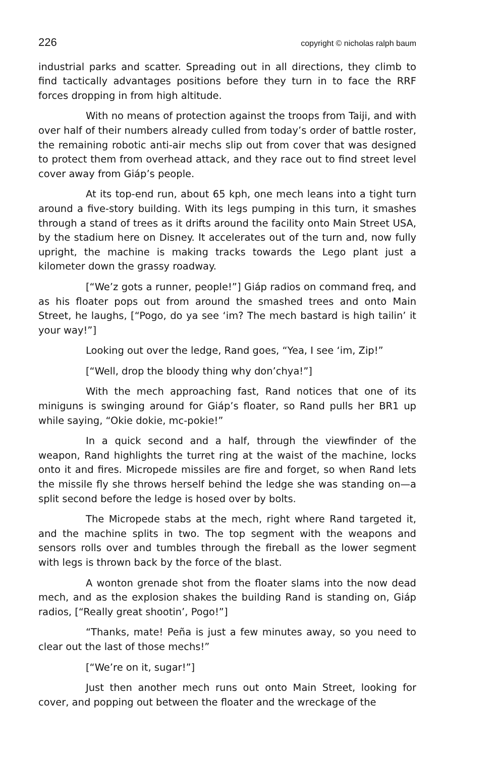226 copyright © nicholas ralph baum
industrial parks and scatter. Spreading out in all directions, they climb to find tactically advantages positions before they turn in to face the RRF forces dropping in from high altitude.
With no means of protection against the troops from Taiji, and with over half of their numbers already culled from today’s order of battle roster, the remaining robotic anti-air mechs slip out from cover that was designed to protect them from overhead attack, and they race out to find street level cover away from Giáp’s people.
At its top-end run, about 65 kph, one mech leans into a tight turn around a five-story building. With its legs pumping in this turn, it smashes through a stand of trees as it drifts around the facility onto Main Street USA, by the stadium here on Disney. It accelerates out of the turn and, now fully upright, the machine is making tracks towards the Lego plant just a kilometer down the grassy roadway.
[“We’z gots a runner, people!”] Giáp radios on command freq, and as his floater pops out from around the smashed trees and onto Main Street, he laughs, [“Pogo, do ya see ‘im? The mech bastard is high tailin’ it your way!”]
Looking out over the ledge, Rand goes, “Yea, I see ‘im, Zip!”
[“Well, drop the bloody thing why don’chya!”]
With the mech approaching fast, Rand notices that one of its miniguns is swinging around for Giáp’s floater, so Rand pulls her BR1 up while saying, “Okie dokie, mc-pokie!”
In a quick second and a half, through the viewfinder of the weapon, Rand highlights the turret ring at the waist of the machine, locks onto it and fires. Micropede missiles are fire and forget, so when Rand lets the missile fly she throws herself behind the ledge she was standing on—a split second before the ledge is hosed over by bolts.
The Micropede stabs at the mech, right where Rand targeted it, and the machine splits in two. The top segment with the weapons and sensors rolls over and tumbles through the fireball as the lower segment with legs is thrown back by the force of the blast.
A wonton grenade shot from the floater slams into the now dead mech, and as the explosion shakes the building Rand is standing on, Giáp radios, [“Really great shootin’, Pogo!”]
“Thanks, mate! Peña is just a few minutes away, so you need to clear out the last of those mechs!”
[“We’re on it, sugar!”]
Just then another mech runs out onto Main Street, looking for cover, and popping out between the floater and the wreckage of the